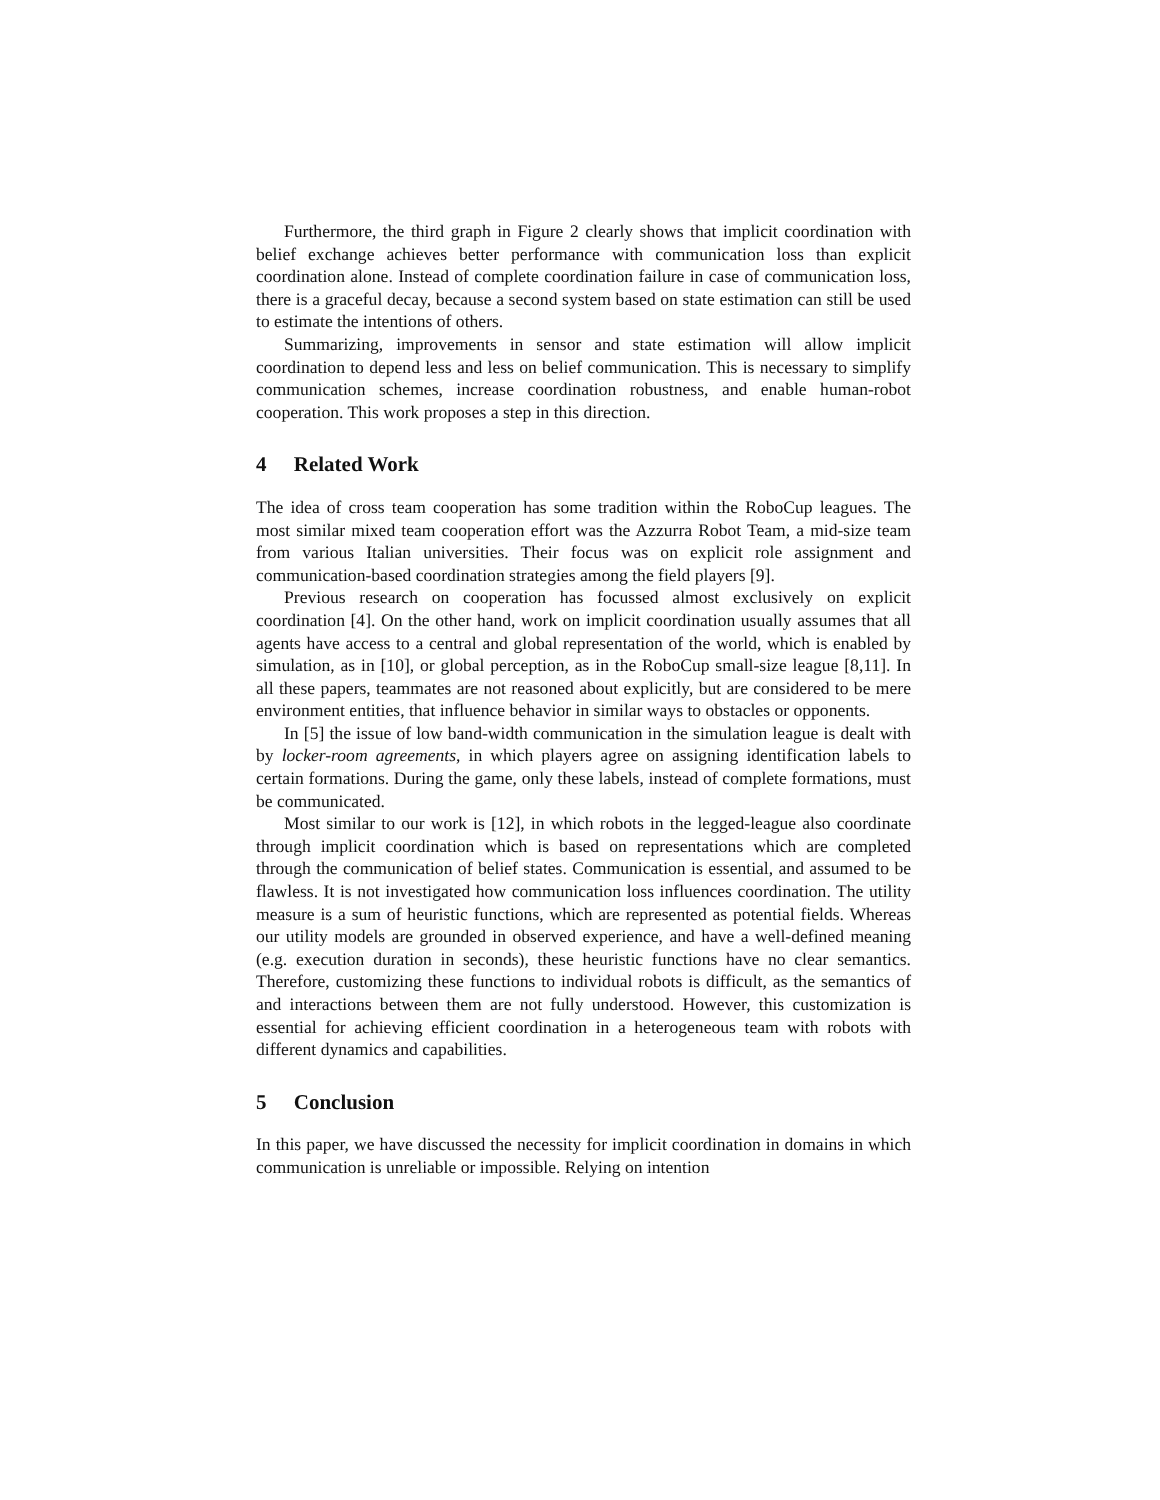Furthermore, the third graph in Figure 2 clearly shows that implicit coordination with belief exchange achieves better performance with communication loss than explicit coordination alone. Instead of complete coordination failure in case of communication loss, there is a graceful decay, because a second system based on state estimation can still be used to estimate the intentions of others.
Summarizing, improvements in sensor and state estimation will allow implicit coordination to depend less and less on belief communication. This is necessary to simplify communication schemes, increase coordination robustness, and enable human-robot cooperation. This work proposes a step in this direction.
4 Related Work
The idea of cross team cooperation has some tradition within the RoboCup leagues. The most similar mixed team cooperation effort was the Azzurra Robot Team, a mid-size team from various Italian universities. Their focus was on explicit role assignment and communication-based coordination strategies among the field players [9].
Previous research on cooperation has focussed almost exclusively on explicit coordination [4]. On the other hand, work on implicit coordination usually assumes that all agents have access to a central and global representation of the world, which is enabled by simulation, as in [10], or global perception, as in the RoboCup small-size league [8,11]. In all these papers, teammates are not reasoned about explicitly, but are considered to be mere environment entities, that influence behavior in similar ways to obstacles or opponents.
In [5] the issue of low band-width communication in the simulation league is dealt with by locker-room agreements, in which players agree on assigning identification labels to certain formations. During the game, only these labels, instead of complete formations, must be communicated.
Most similar to our work is [12], in which robots in the legged-league also coordinate through implicit coordination which is based on representations which are completed through the communication of belief states. Communication is essential, and assumed to be flawless. It is not investigated how communication loss influences coordination. The utility measure is a sum of heuristic functions, which are represented as potential fields. Whereas our utility models are grounded in observed experience, and have a well-defined meaning (e.g. execution duration in seconds), these heuristic functions have no clear semantics. Therefore, customizing these functions to individual robots is difficult, as the semantics of and interactions between them are not fully understood. However, this customization is essential for achieving efficient coordination in a heterogeneous team with robots with different dynamics and capabilities.
5 Conclusion
In this paper, we have discussed the necessity for implicit coordination in domains in which communication is unreliable or impossible. Relying on intention